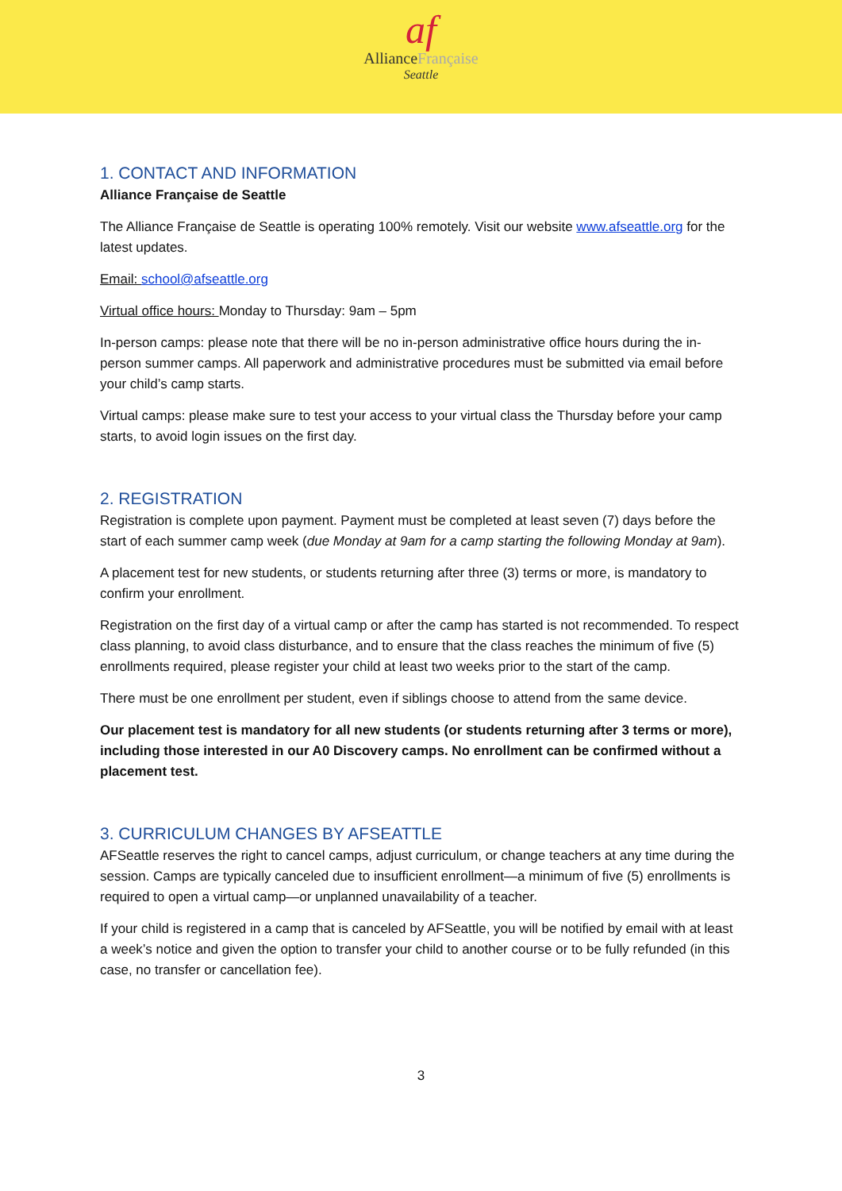af
AllianceFrançaise
Seattle
1. CONTACT AND INFORMATION
Alliance Française de Seattle
The Alliance Française de Seattle is operating 100% remotely. Visit our website www.afseattle.org for the latest updates.
Email: school@afseattle.org
Virtual office hours: Monday to Thursday: 9am – 5pm
In-person camps: please note that there will be no in-person administrative office hours during the in-person summer camps. All paperwork and administrative procedures must be submitted via email before your child’s camp starts.
Virtual camps: please make sure to test your access to your virtual class the Thursday before your camp starts, to avoid login issues on the first day.
2. REGISTRATION
Registration is complete upon payment. Payment must be completed at least seven (7) days before the start of each summer camp week (due Monday at 9am for a camp starting the following Monday at 9am).
A placement test for new students, or students returning after three (3) terms or more, is mandatory to confirm your enrollment.
Registration on the first day of a virtual camp or after the camp has started is not recommended. To respect class planning, to avoid class disturbance, and to ensure that the class reaches the minimum of five (5) enrollments required, please register your child at least two weeks prior to the start of the camp.
There must be one enrollment per student, even if siblings choose to attend from the same device.
Our placement test is mandatory for all new students (or students returning after 3 terms or more), including those interested in our A0 Discovery camps. No enrollment can be confirmed without a placement test.
3. CURRICULUM CHANGES BY AFSEATTLE
AFSeattle reserves the right to cancel camps, adjust curriculum, or change teachers at any time during the session. Camps are typically canceled due to insufficient enrollment—a minimum of five (5) enrollments is required to open a virtual camp—or unplanned unavailability of a teacher.
If your child is registered in a camp that is canceled by AFSeattle, you will be notified by email with at least a week’s notice and given the option to transfer your child to another course or to be fully refunded (in this case, no transfer or cancellation fee).
3